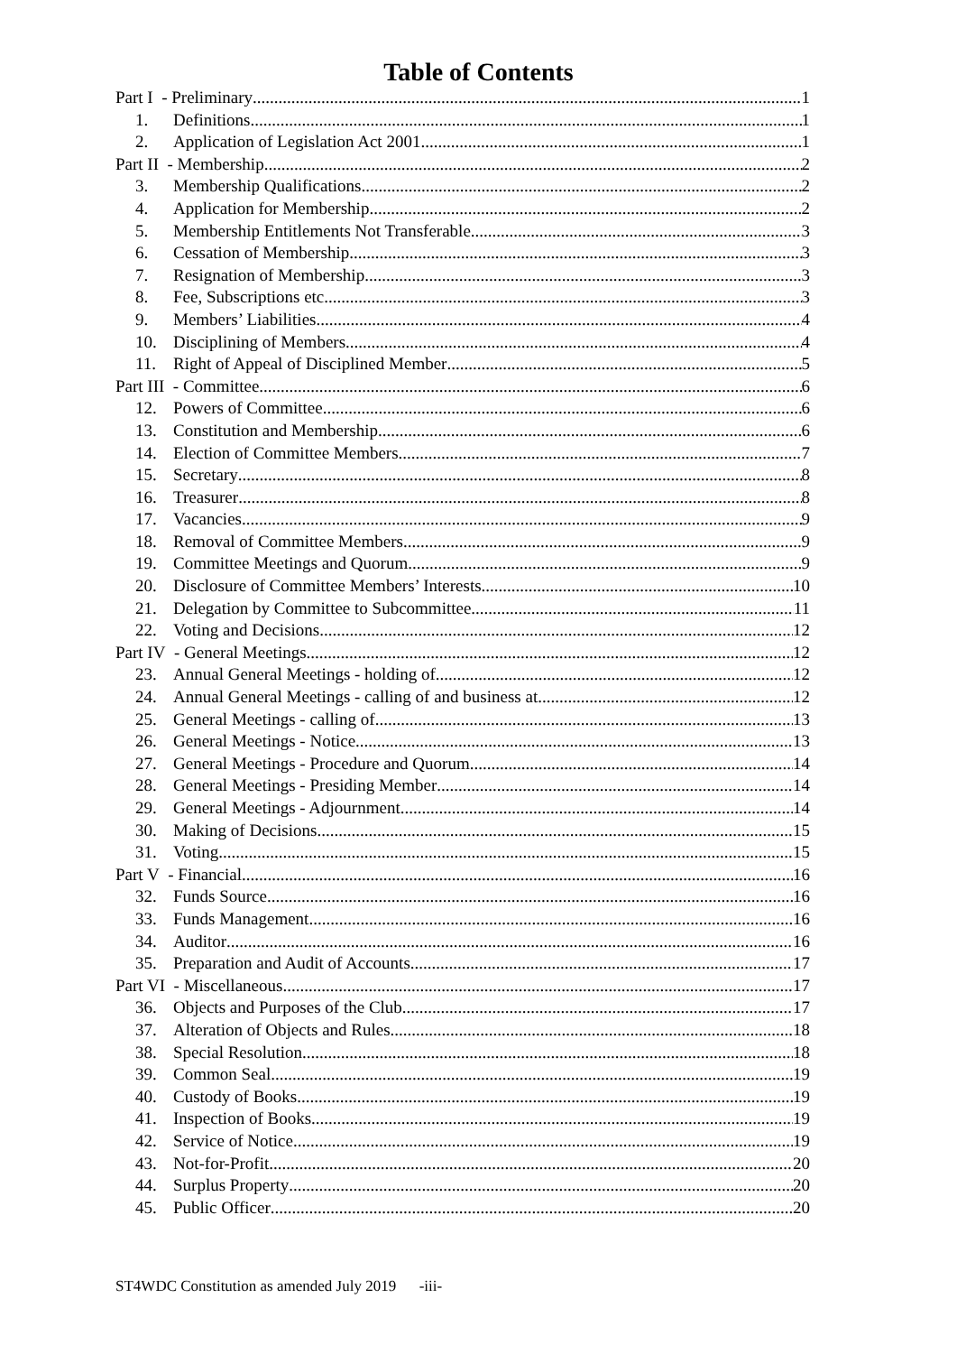Table of Contents
Part I - Preliminary 1
1. Definitions 1
2. Application of Legislation Act 2001 1
Part II - Membership 2
3. Membership Qualifications 2
4. Application for Membership 2
5. Membership Entitlements Not Transferable 3
6. Cessation of Membership 3
7. Resignation of Membership 3
8. Fee, Subscriptions etc 3
9. Members’ Liabilities 4
10. Disciplining of Members 4
11. Right of Appeal of Disciplined Member 5
Part III - Committee 6
12. Powers of Committee 6
13. Constitution and Membership 6
14. Election of Committee Members 7
15. Secretary 8
16. Treasurer 8
17. Vacancies 9
18. Removal of Committee Members 9
19. Committee Meetings and Quorum 9
20. Disclosure of Committee Members’ Interests 10
21. Delegation by Committee to Subcommittee 11
22. Voting and Decisions 12
Part IV - General Meetings 12
23. Annual General Meetings - holding of 12
24. Annual General Meetings - calling of and business at 12
25. General Meetings - calling of 13
26. General Meetings - Notice 13
27. General Meetings - Procedure and Quorum 14
28. General Meetings - Presiding Member 14
29. General Meetings - Adjournment 14
30. Making of Decisions 15
31. Voting 15
Part V - Financial 16
32. Funds Source 16
33. Funds Management 16
34. Auditor 16
35. Preparation and Audit of Accounts 17
Part VI - Miscellaneous 17
36. Objects and Purposes of the Club 17
37. Alteration of Objects and Rules 18
38. Special Resolution 18
39. Common Seal 19
40. Custody of Books 19
41. Inspection of Books 19
42. Service of Notice 19
43. Not-for-Profit 20
44. Surplus Property 20
45. Public Officer 20
ST4WDC Constitution as amended July 2019 -iii-